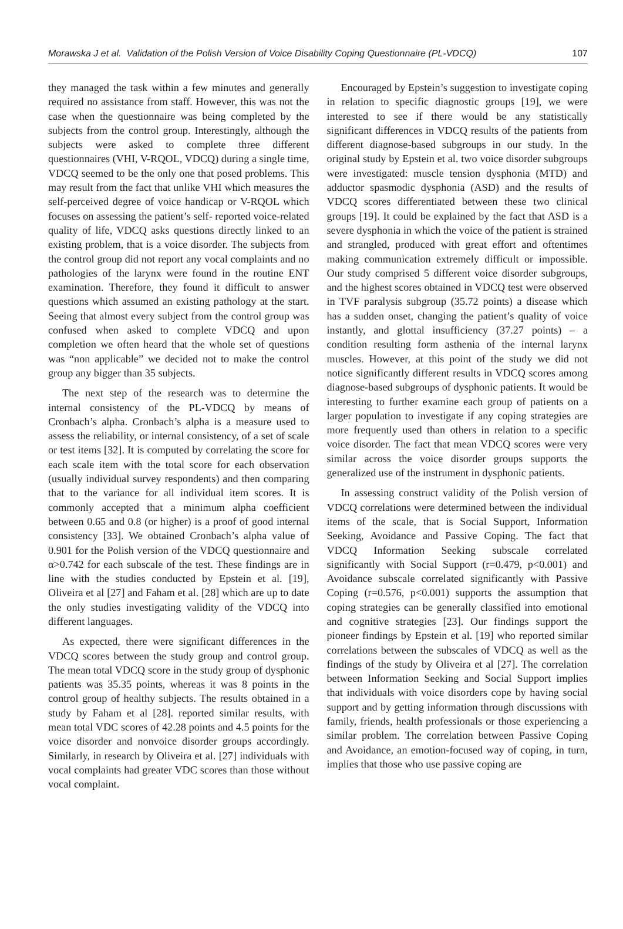Morawska J et al. Validation of the Polish Version of Voice Disability Coping Questionnaire (PL-VDCQ) 107
they managed the task within a few minutes and generally required no assistance from staff. However, this was not the case when the questionnaire was being completed by the subjects from the control group. Interestingly, although the subjects were asked to complete three different questionnaires (VHI, V-RQOL, VDCQ) during a single time, VDCQ seemed to be the only one that posed problems. This may result from the fact that unlike VHI which measures the self-perceived degree of voice handicap or V-RQOL which focuses on assessing the patient’s self- reported voice-related quality of life, VDCQ asks questions directly linked to an existing problem, that is a voice disorder. The subjects from the control group did not report any vocal complaints and no pathologies of the larynx were found in the routine ENT examination. Therefore, they found it difficult to answer questions which assumed an existing pathology at the start. Seeing that almost every subject from the control group was confused when asked to complete VDCQ and upon completion we often heard that the whole set of questions was “non applicable” we decided not to make the control group any bigger than 35 subjects.
The next step of the research was to determine the internal consistency of the PL-VDCQ by means of Cronbach’s alpha. Cronbach’s alpha is a measure used to assess the reliability, or internal consistency, of a set of scale or test items [32]. It is computed by correlating the score for each scale item with the total score for each observation (usually individual survey respondents) and then comparing that to the variance for all individual item scores. It is commonly accepted that a minimum alpha coefficient between 0.65 and 0.8 (or higher) is a proof of good internal consistency [33]. We obtained Cronbach’s alpha value of 0.901 for the Polish version of the VDCQ questionnaire and α>0.742 for each subscale of the test. These findings are in line with the studies conducted by Epstein et al. [19], Oliveira et al [27] and Faham et al. [28] which are up to date the only studies investigating validity of the VDCQ into different languages.
As expected, there were significant differences in the VDCQ scores between the study group and control group. The mean total VDCQ score in the study group of dysphonic patients was 35.35 points, whereas it was 8 points in the control group of healthy subjects. The results obtained in a study by Faham et al [28]. reported similar results, with mean total VDC scores of 42.28 points and 4.5 points for the voice disorder and nonvoice disorder groups accordingly. Similarly, in research by Oliveira et al. [27] individuals with vocal complaints had greater VDC scores than those without vocal complaint.
Encouraged by Epstein’s suggestion to investigate coping in relation to specific diagnostic groups [19], we were interested to see if there would be any statistically significant differences in VDCQ results of the patients from different diagnose-based subgroups in our study. In the original study by Epstein et al. two voice disorder subgroups were investigated: muscle tension dysphonia (MTD) and adductor spasmodic dysphonia (ASD) and the results of VDCQ scores differentiated between these two clinical groups [19]. It could be explained by the fact that ASD is a severe dysphonia in which the voice of the patient is strained and strangled, produced with great effort and oftentimes making communication extremely difficult or impossible. Our study comprised 5 different voice disorder subgroups, and the highest scores obtained in VDCQ test were observed in TVF paralysis subgroup (35.72 points) a disease which has a sudden onset, changing the patient’s quality of voice instantly, and glottal insufficiency (37.27 points) – a condition resulting form asthenia of the internal larynx muscles. However, at this point of the study we did not notice significantly different results in VDCQ scores among diagnose-based subgroups of dysphonic patients. It would be interesting to further examine each group of patients on a larger population to investigate if any coping strategies are more frequently used than others in relation to a specific voice disorder. The fact that mean VDCQ scores were very similar across the voice disorder groups supports the generalized use of the instrument in dysphonic patients.
In assessing construct validity of the Polish version of VDCQ correlations were determined between the individual items of the scale, that is Social Support, Information Seeking, Avoidance and Passive Coping. The fact that VDCQ Information Seeking subscale correlated significantly with Social Support (r=0.479, p<0.001) and Avoidance subscale correlated significantly with Passive Coping (r=0.576, p<0.001) supports the assumption that coping strategies can be generally classified into emotional and cognitive strategies [23]. Our findings support the pioneer findings by Epstein et al. [19] who reported similar correlations between the subscales of VDCQ as well as the findings of the study by Oliveira et al [27]. The correlation between Information Seeking and Social Support implies that individuals with voice disorders cope by having social support and by getting information through discussions with family, friends, health professionals or those experiencing a similar problem. The correlation between Passive Coping and Avoidance, an emotion-focused way of coping, in turn, implies that those who use passive coping are